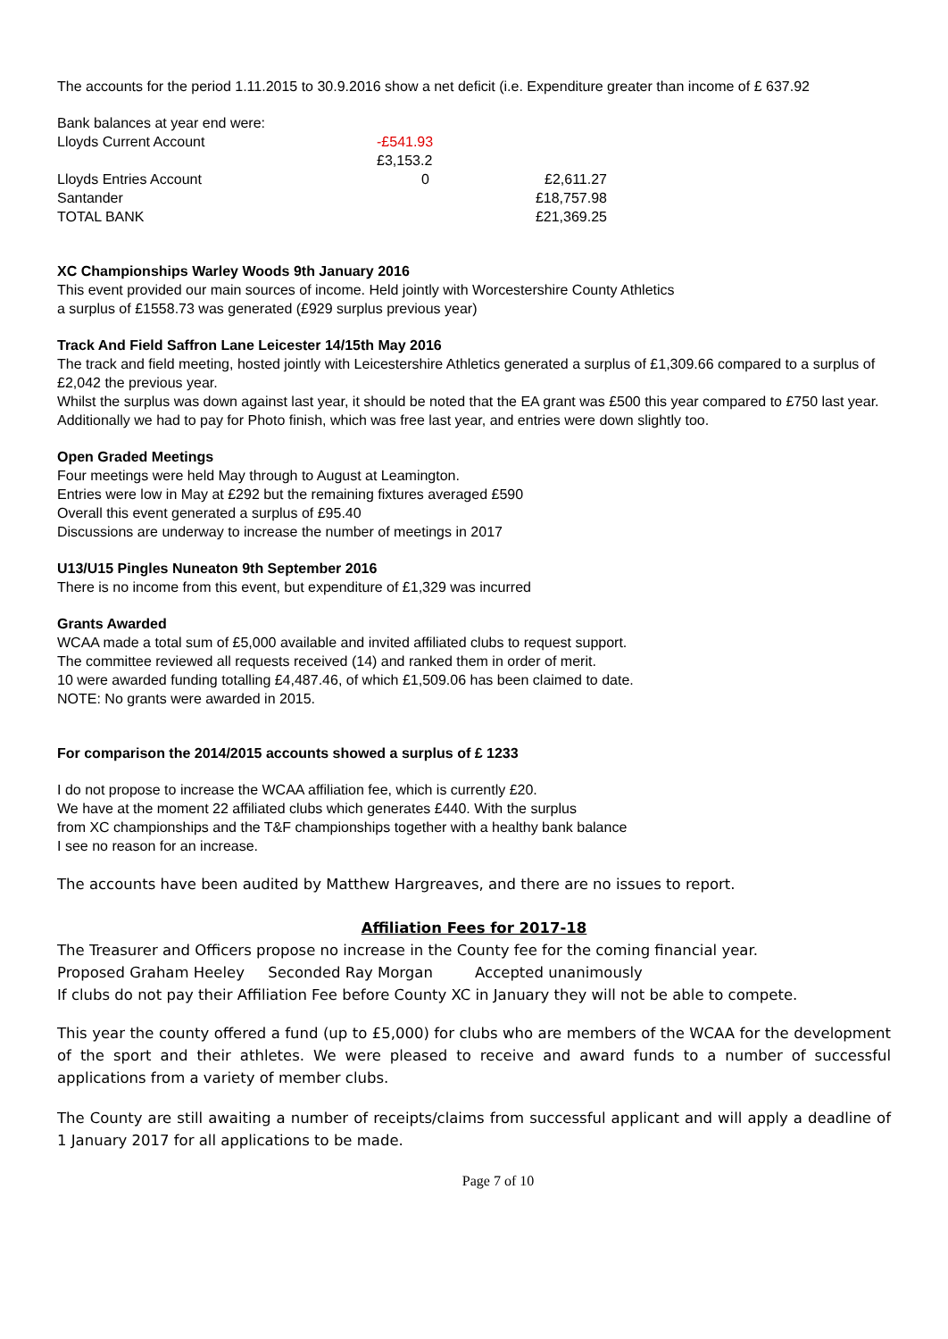The accounts for the period 1.11.2015 to 30.9.2016 show a net deficit (i.e. Expenditure greater than income of £ 637.92
Bank balances at year end were:
| Lloyds Current Account | -£541.93 | |
| Lloyds Entries Account | £3,153.2 0 | £2,611.27 |
| Santander | | £18,757.98 |
| TOTAL BANK | | £21,369.25 |
XC Championships Warley Woods 9th January 2016
This event provided our main sources of income. Held jointly with Worcestershire County Athletics
a surplus of £1558.73 was generated (£929 surplus previous year)
Track And Field Saffron Lane Leicester 14/15th May 2016
The track and field meeting, hosted jointly with Leicestershire Athletics generated a surplus of £1,309.66 compared to a surplus of £2,042 the previous year.
Whilst the surplus was down against last year, it should be noted that the EA grant was £500 this year compared to £750 last year. Additionally we had to pay for Photo finish, which was free last year, and entries were down slightly too.
Open Graded Meetings
Four meetings were held May through to August at Leamington.
Entries were low in May at £292 but the remaining fixtures averaged £590
Overall this event generated a surplus of £95.40
Discussions are underway to increase the number of meetings in 2017
U13/U15 Pingles Nuneaton 9th September 2016
There is no income from this event, but expenditure of £1,329 was incurred
Grants Awarded
WCAA made a total sum of £5,000 available and invited affiliated clubs to request support.
The committee reviewed all requests received (14) and ranked them in order of merit.
10 were awarded funding totalling £4,487.46, of which £1,509.06 has been claimed to date.
NOTE: No grants were awarded in 2015.
For comparison the 2014/2015 accounts showed a surplus of £ 1233
I do not propose to increase the WCAA affiliation fee, which is currently £20.
We have at the moment 22 affiliated clubs which generates £440. With the surplus
from XC championships and the T&F championships together with a healthy bank balance
I see no reason for an increase.
The accounts have been audited by Matthew Hargreaves, and there are no issues to report.
Affiliation Fees for 2017-18
The Treasurer and Officers propose no increase in the County fee for the coming financial year.
Proposed Graham Heeley Seconded Ray Morgan Accepted unanimously
If clubs do not pay their Affiliation Fee before County XC in January they will not be able to compete.
This year the county offered a fund (up to £5,000) for clubs who are members of the WCAA for the development of the sport and their athletes. We were pleased to receive and award funds to a number of successful applications from a variety of member clubs.
The County are still awaiting a number of receipts/claims from successful applicant and will apply a deadline of 1 January 2017 for all applications to be made.
Page 7 of 10